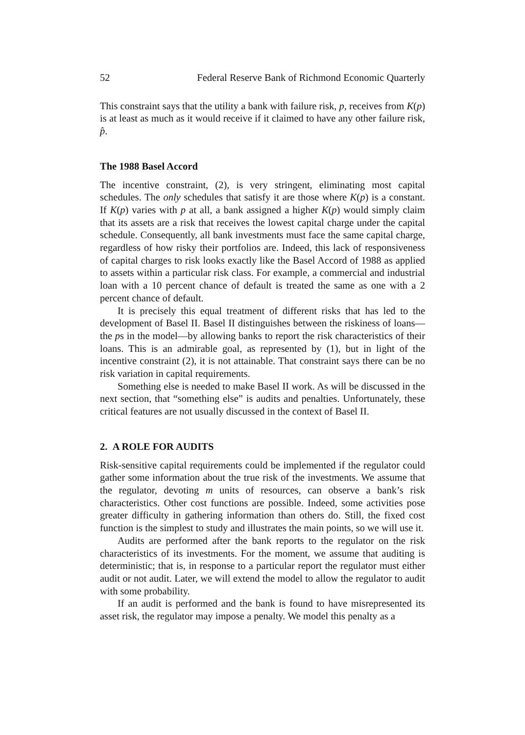52 Federal Reserve Bank of Richmond Economic Quarterly
This constraint says that the utility a bank with failure risk, p, receives from K(p) is at least as much as it would receive if it claimed to have any other failure risk, p̂.
The 1988 Basel Accord
The incentive constraint, (2), is very stringent, eliminating most capital schedules. The only schedules that satisfy it are those where K(p) is a constant. If K(p) varies with p at all, a bank assigned a higher K(p) would simply claim that its assets are a risk that receives the lowest capital charge under the capital schedule. Consequently, all bank investments must face the same capital charge, regardless of how risky their portfolios are. Indeed, this lack of responsiveness of capital charges to risk looks exactly like the Basel Accord of 1988 as applied to assets within a particular risk class. For example, a commercial and industrial loan with a 10 percent chance of default is treated the same as one with a 2 percent chance of default.
It is precisely this equal treatment of different risks that has led to the development of Basel II. Basel II distinguishes between the riskiness of loans—the ps in the model—by allowing banks to report the risk characteristics of their loans. This is an admirable goal, as represented by (1), but in light of the incentive constraint (2), it is not attainable. That constraint says there can be no risk variation in capital requirements.
Something else is needed to make Basel II work. As will be discussed in the next section, that “something else” is audits and penalties. Unfortunately, these critical features are not usually discussed in the context of Basel II.
2. A ROLE FOR AUDITS
Risk-sensitive capital requirements could be implemented if the regulator could gather some information about the true risk of the investments. We assume that the regulator, devoting m units of resources, can observe a bank’s risk characteristics. Other cost functions are possible. Indeed, some activities pose greater difficulty in gathering information than others do. Still, the fixed cost function is the simplest to study and illustrates the main points, so we will use it.
Audits are performed after the bank reports to the regulator on the risk characteristics of its investments. For the moment, we assume that auditing is deterministic; that is, in response to a particular report the regulator must either audit or not audit. Later, we will extend the model to allow the regulator to audit with some probability.
If an audit is performed and the bank is found to have misrepresented its asset risk, the regulator may impose a penalty. We model this penalty as a